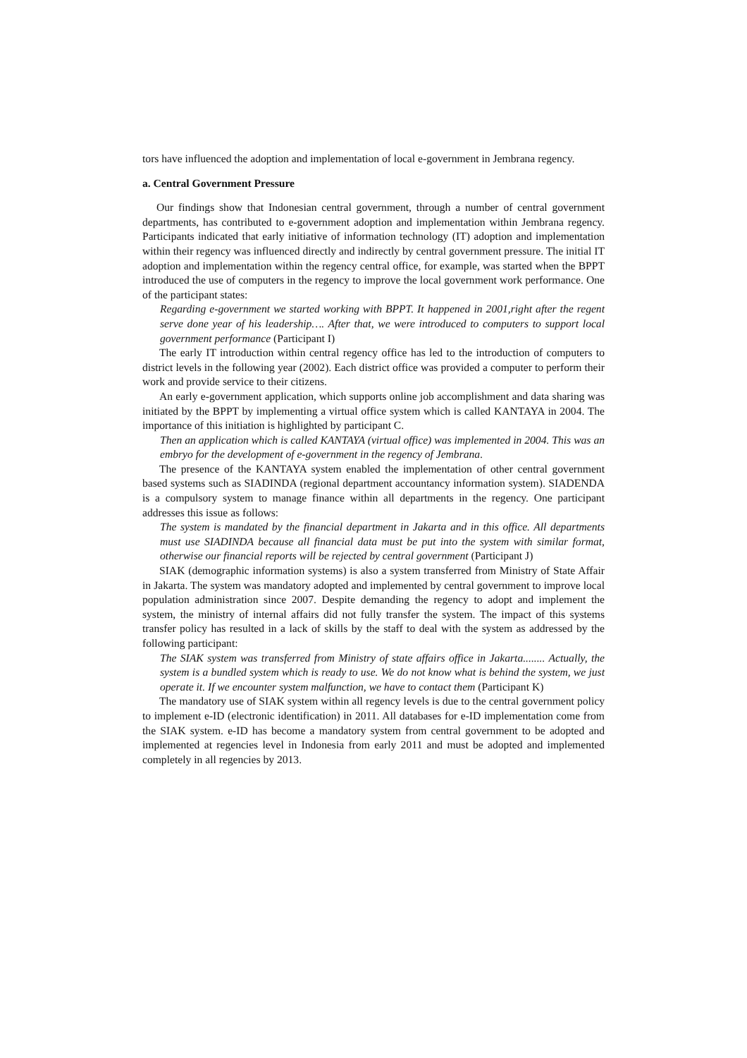tors have influenced the adoption and implementation of local e-government in Jembrana regency.
a. Central Government Pressure
Our findings show that Indonesian central government, through a number of central government departments, has contributed to e-government adoption and implementation within Jembrana regency. Participants indicated that early initiative of information technology (IT) adoption and implementation within their regency was influenced directly and indirectly by central government pressure. The initial IT adoption and implementation within the regency central office, for example, was started when the BPPT introduced the use of computers in the regency to improve the local government work performance. One of the participant states:
Regarding e-government we started working with BPPT. It happened in 2001,right after the regent serve done year of his leadership…. After that, we were introduced to computers to support local government performance (Participant I)
The early IT introduction within central regency office has led to the introduction of computers to district levels in the following year (2002). Each district office was provided a computer to perform their work and provide service to their citizens.
An early e-government application, which supports online job accomplishment and data sharing was initiated by the BPPT by implementing a virtual office system which is called KANTAYA in 2004. The importance of this initiation is highlighted by participant C.
Then an application which is called KANTAYA (virtual office) was implemented in 2004. This was an embryo for the development of e-government in the regency of Jembrana.
The presence of the KANTAYA system enabled the implementation of other central government based systems such as SIADINDA (regional department accountancy information system). SIADENDA is a compulsory system to manage finance within all departments in the regency. One participant addresses this issue as follows:
The system is mandated by the financial department in Jakarta and in this office. All departments must use SIADINDA because all financial data must be put into the system with similar format, otherwise our financial reports will be rejected by central government (Participant J)
SIAK (demographic information systems) is also a system transferred from Ministry of State Affair in Jakarta. The system was mandatory adopted and implemented by central government to improve local population administration since 2007. Despite demanding the regency to adopt and implement the system, the ministry of internal affairs did not fully transfer the system. The impact of this systems transfer policy has resulted in a lack of skills by the staff to deal with the system as addressed by the following participant:
The SIAK system was transferred from Ministry of state affairs office in Jakarta........ Actually, the system is a bundled system which is ready to use. We do not know what is behind the system, we just operate it. If we encounter system malfunction, we have to contact them (Participant K)
The mandatory use of SIAK system within all regency levels is due to the central government policy to implement e-ID (electronic identification) in 2011. All databases for e-ID implementation come from the SIAK system. e-ID has become a mandatory system from central government to be adopted and implemented at regencies level in Indonesia from early 2011 and must be adopted and implemented completely in all regencies by 2013.